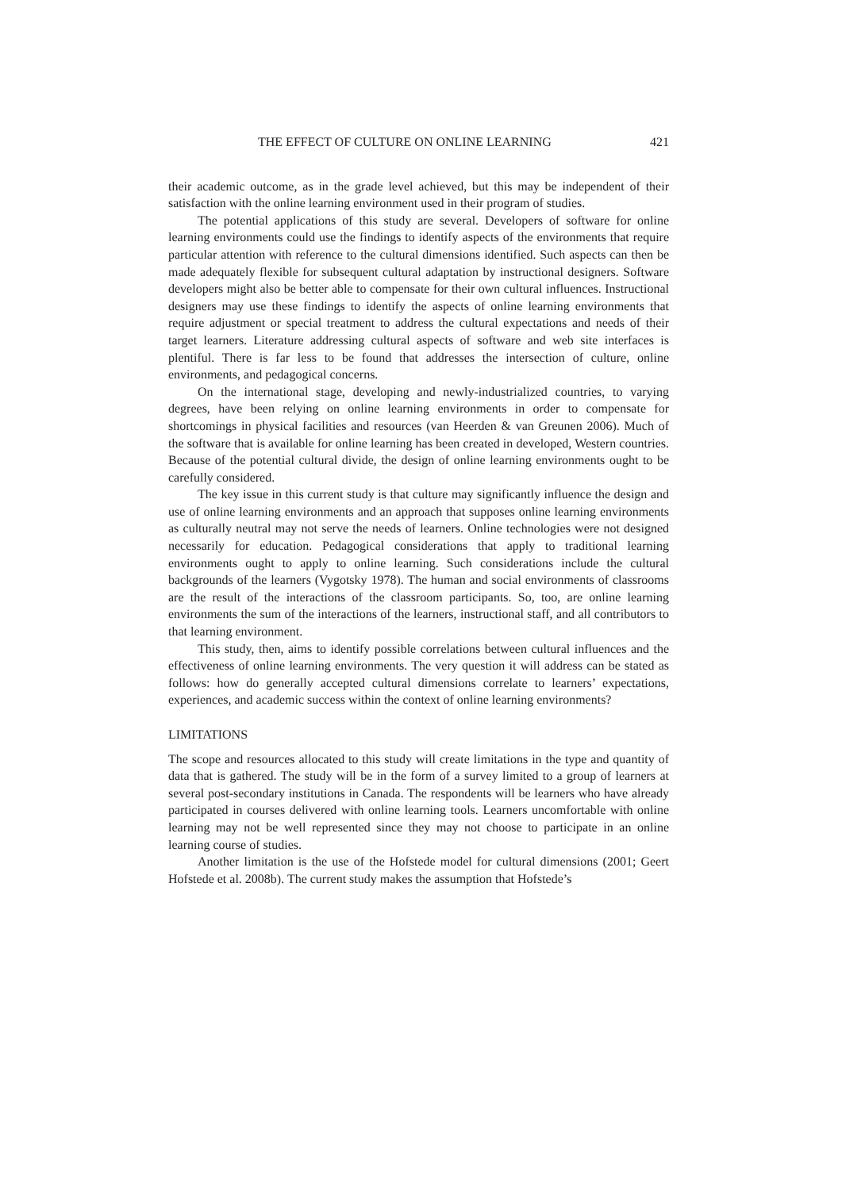THE EFFECT OF CULTURE ON ONLINE LEARNING 421
their academic outcome, as in the grade level achieved, but this may be independent of their satisfaction with the online learning environment used in their program of studies.
The potential applications of this study are several. Developers of software for online learning environments could use the findings to identify aspects of the environments that require particular attention with reference to the cultural dimensions identified. Such aspects can then be made adequately flexible for subsequent cultural adaptation by instructional designers. Software developers might also be better able to compensate for their own cultural influences. Instructional designers may use these findings to identify the aspects of online learning environments that require adjustment or special treatment to address the cultural expectations and needs of their target learners. Literature addressing cultural aspects of software and web site interfaces is plentiful. There is far less to be found that addresses the intersection of culture, online environments, and pedagogical concerns.
On the international stage, developing and newly-industrialized countries, to varying degrees, have been relying on online learning environments in order to compensate for shortcomings in physical facilities and resources (van Heerden & van Greunen 2006). Much of the software that is available for online learning has been created in developed, Western countries. Because of the potential cultural divide, the design of online learning environments ought to be carefully considered.
The key issue in this current study is that culture may significantly influence the design and use of online learning environments and an approach that supposes online learning environments as culturally neutral may not serve the needs of learners. Online technologies were not designed necessarily for education. Pedagogical considerations that apply to traditional learning environments ought to apply to online learning. Such considerations include the cultural backgrounds of the learners (Vygotsky 1978). The human and social environments of classrooms are the result of the interactions of the classroom participants. So, too, are online learning environments the sum of the interactions of the learners, instructional staff, and all contributors to that learning environment.
This study, then, aims to identify possible correlations between cultural influences and the effectiveness of online learning environments. The very question it will address can be stated as follows: how do generally accepted cultural dimensions correlate to learners’ expectations, experiences, and academic success within the context of online learning environments?
LIMITATIONS
The scope and resources allocated to this study will create limitations in the type and quantity of data that is gathered. The study will be in the form of a survey limited to a group of learners at several post-secondary institutions in Canada. The respondents will be learners who have already participated in courses delivered with online learning tools. Learners uncomfortable with online learning may not be well represented since they may not choose to participate in an online learning course of studies.
Another limitation is the use of the Hofstede model for cultural dimensions (2001; Geert Hofstede et al. 2008b). The current study makes the assumption that Hofstede’s